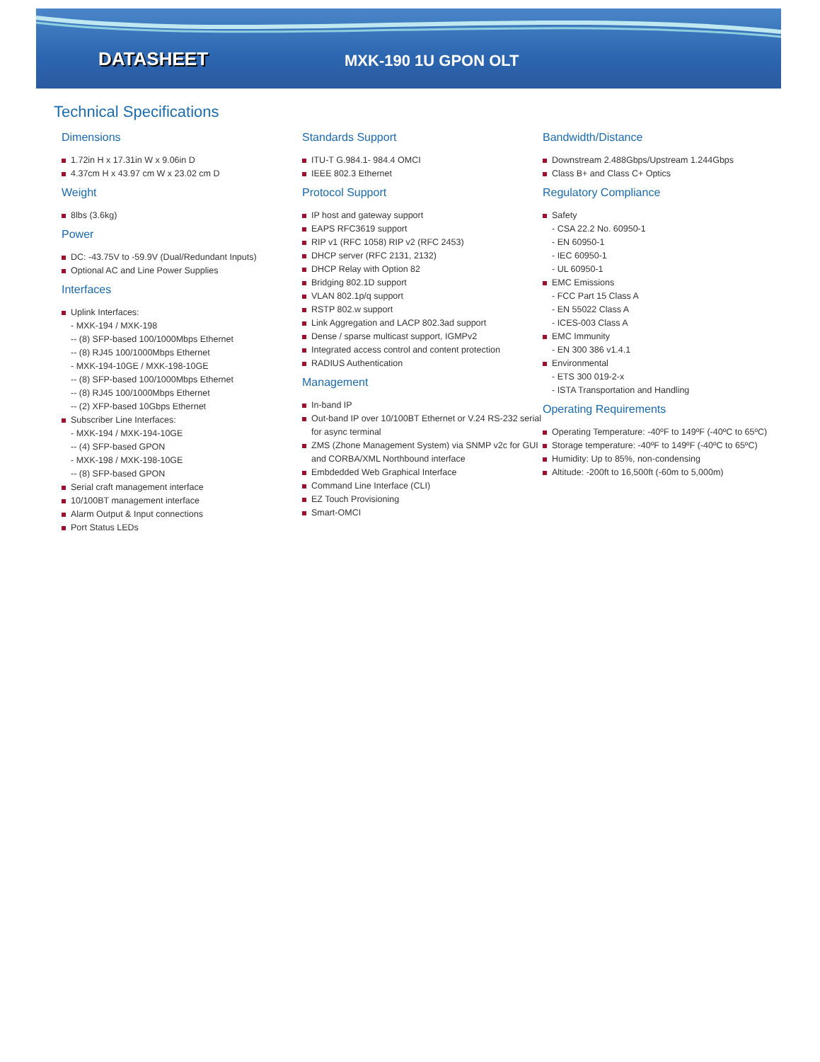DATASHEET
MXK-190 1U GPON OLT
Technical Specifications
Dimensions
1.72in H x 17.31in W x 9.06in D
4.37cm H x 43.97 cm W x 23.02 cm D
Weight
8lbs (3.6kg)
Power
DC: -43.75V to -59.9V (Dual/Redundant Inputs)
Optional AC and Line Power Supplies
Interfaces
Uplink Interfaces:
- MXK-194 / MXK-198
-- (8) SFP-based 100/1000Mbps Ethernet
-- (8) RJ45 100/1000Mbps Ethernet
- MXK-194-10GE / MXK-198-10GE
-- (8) SFP-based 100/1000Mbps Ethernet
-- (8) RJ45 100/1000Mbps Ethernet
-- (2) XFP-based 10Gbps Ethernet
Subscriber Line Interfaces:
- MXK-194 / MXK-194-10GE
-- (4) SFP-based GPON
- MXK-198 / MXK-198-10GE
-- (8) SFP-based GPON
Serial craft management interface
10/100BT management interface
Alarm Output & Input connections
Port Status LEDs
Standards Support
ITU-T G.984.1- 984.4 OMCI
IEEE 802.3 Ethernet
Protocol Support
IP host and gateway support
EAPS RFC3619 support
RIP v1 (RFC 1058) RIP v2 (RFC 2453)
DHCP server (RFC 2131, 2132)
DHCP Relay with Option 82
Bridging 802.1D support
VLAN 802.1p/q support
RSTP 802.w support
Link Aggregation and LACP 802.3ad support
Dense / sparse multicast support, IGMPv2
Integrated access control and content protection
RADIUS Authentication
Management
In-band IP
Out-band IP over 10/100BT Ethernet or V.24 RS-232 serial for async terminal
ZMS (Zhone Management System) via SNMP v2c for GUI and CORBA/XML Northbound interface
Embdedded Web Graphical Interface
Command Line Interface (CLI)
EZ Touch Provisioning
Smart-OMCI
Bandwidth/Distance
Downstream 2.488Gbps/Upstream 1.244Gbps
Class B+ and Class C+ Optics
Regulatory Compliance
Safety
- CSA 22.2 No. 60950-1
- EN 60950-1
- IEC 60950-1
- UL 60950-1
EMC Emissions
- FCC Part 15 Class A
- EN 55022 Class A
- ICES-003 Class A
EMC Immunity
- EN 300 386 v1.4.1
Environmental
- ETS 300 019-2-x
- ISTA Transportation and Handling
Operating Requirements
Operating Temperature: -40ºF to 149ºF (-40ºC to 65ºC)
Storage temperature: -40ºF to 149ºF (-40ºC to 65ºC)
Humidity: Up to 85%, non-condensing
Altitude: -200ft to 16,500ft (-60m to 5,000m)